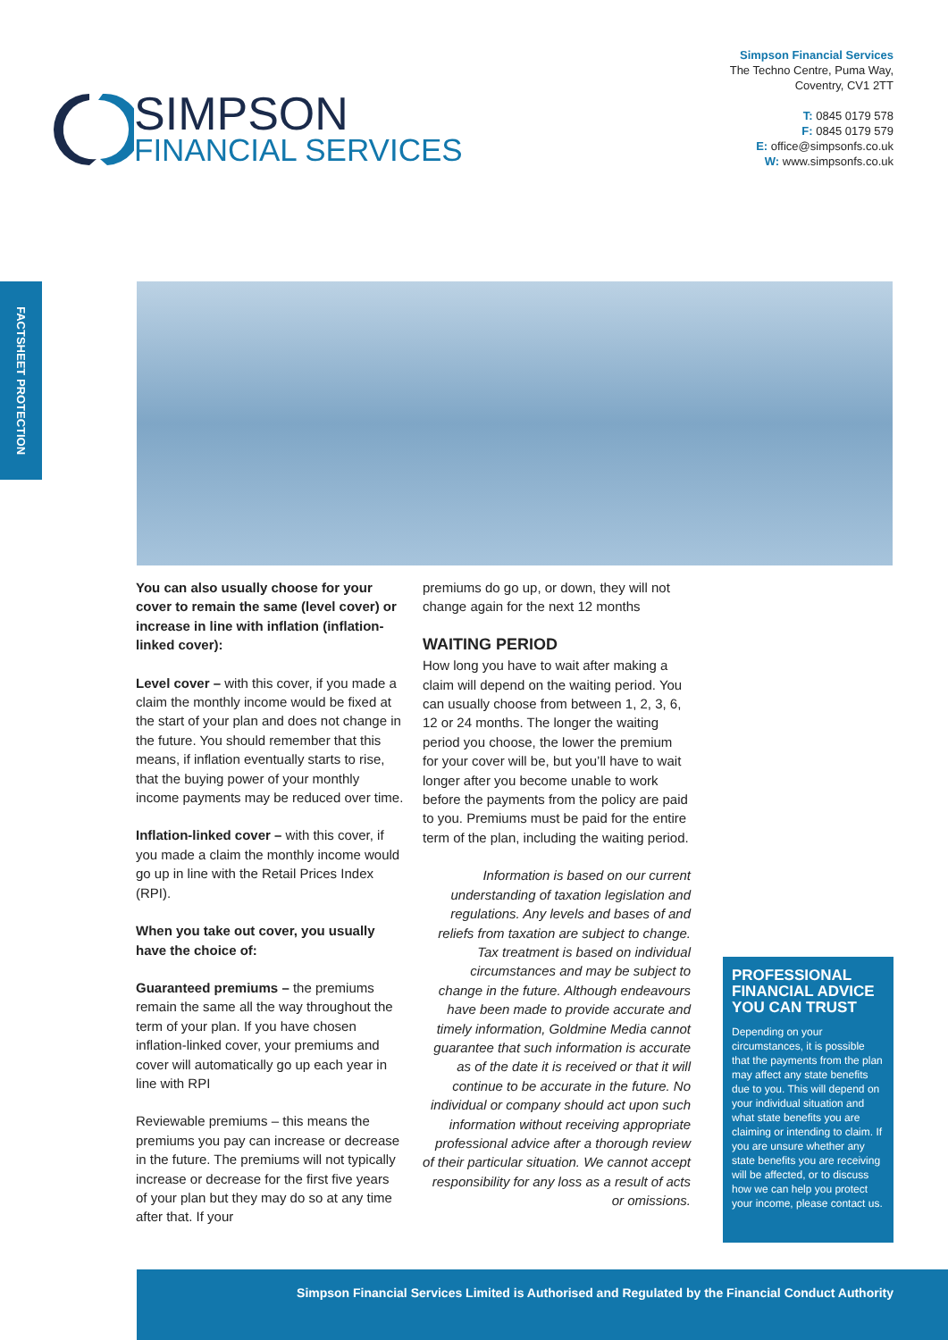Simpson Financial Services
The Techno Centre, Puma Way,
Coventry, CV1 2TT
T: 0845 0179 578
F: 0845 0179 579
E: office@simpsonfs.co.uk
W: www.simpsonfs.co.uk
SIMPSON
FINANCIAL SERVICES
FACTSHEET PROTECTION
You can also usually choose for your cover to remain the same (level cover) or increase in line with inflation (inflation-linked cover):
Level cover – with this cover, if you made a claim the monthly income would be fixed at the start of your plan and does not change in the future. You should remember that this means, if inflation eventually starts to rise, that the buying power of your monthly income payments may be reduced over time.
Inflation-linked cover – with this cover, if you made a claim the monthly income would go up in line with the Retail Prices Index (RPI).
When you take out cover, you usually have the choice of:
Guaranteed premiums – the premiums remain the same all the way throughout the term of your plan. If you have chosen inflation-linked cover, your premiums and cover will automatically go up each year in line with RPI
Reviewable premiums – this means the premiums you pay can increase or decrease in the future. The premiums will not typically increase or decrease for the first five years of your plan but they may do so at any time after that. If your
premiums do go up, or down, they will not change again for the next 12 months
WAITING PERIOD
How long you have to wait after making a claim will depend on the waiting period. You can usually choose from between 1, 2, 3, 6, 12 or 24 months. The longer the waiting period you choose, the lower the premium for your cover will be, but you’ll have to wait longer after you become unable to work before the payments from the policy are paid to you. Premiums must be paid for the entire term of the plan, including the waiting period.
Information is based on our current understanding of taxation legislation and regulations. Any levels and bases of and reliefs from taxation are subject to change. Tax treatment is based on individual circumstances and may be subject to change in the future. Although endeavours have been made to provide accurate and timely information, Goldmine Media cannot guarantee that such information is accurate as of the date it is received or that it will continue to be accurate in the future. No individual or company should act upon such information without receiving appropriate professional advice after a thorough review of their particular situation. We cannot accept responsibility for any loss as a result of acts or omissions.
PROFESSIONAL FINANCIAL ADVICE YOU CAN TRUST
Depending on your circumstances, it is possible that the payments from the plan may affect any state benefits due to you. This will depend on your individual situation and what state benefits you are claiming or intending to claim. If you are unsure whether any state benefits you are receiving will be affected, or to discuss how we can help you protect your income, please contact us.
Simpson Financial Services Limited is Authorised and Regulated by the Financial Conduct Authority